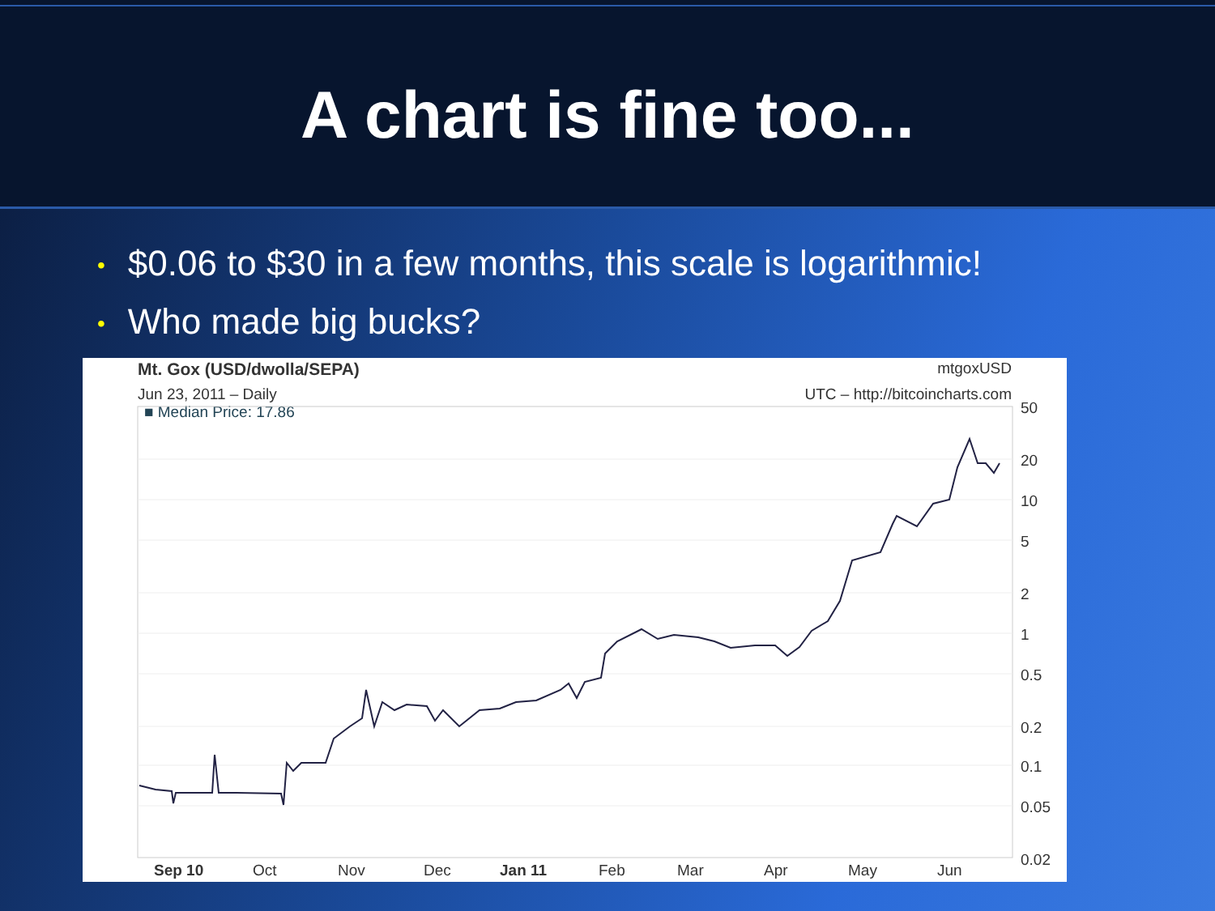A chart is fine too...
• $0.06 to $30 in a few months, this scale is logarithmic!
• Who made big bucks?
Mt. Gox (USD/dwolla/SEPA) mtgoxUSD
Jun 23, 2011 – Daily UTC – http://bitcoincharts.com
■ Median Price: 17.86
50
20
10
5
2
1
0.5
0.2
0.1
0.05
0.02
Sep 10 Oct Nov Dec Jan 11 Feb Mar Apr May Jun